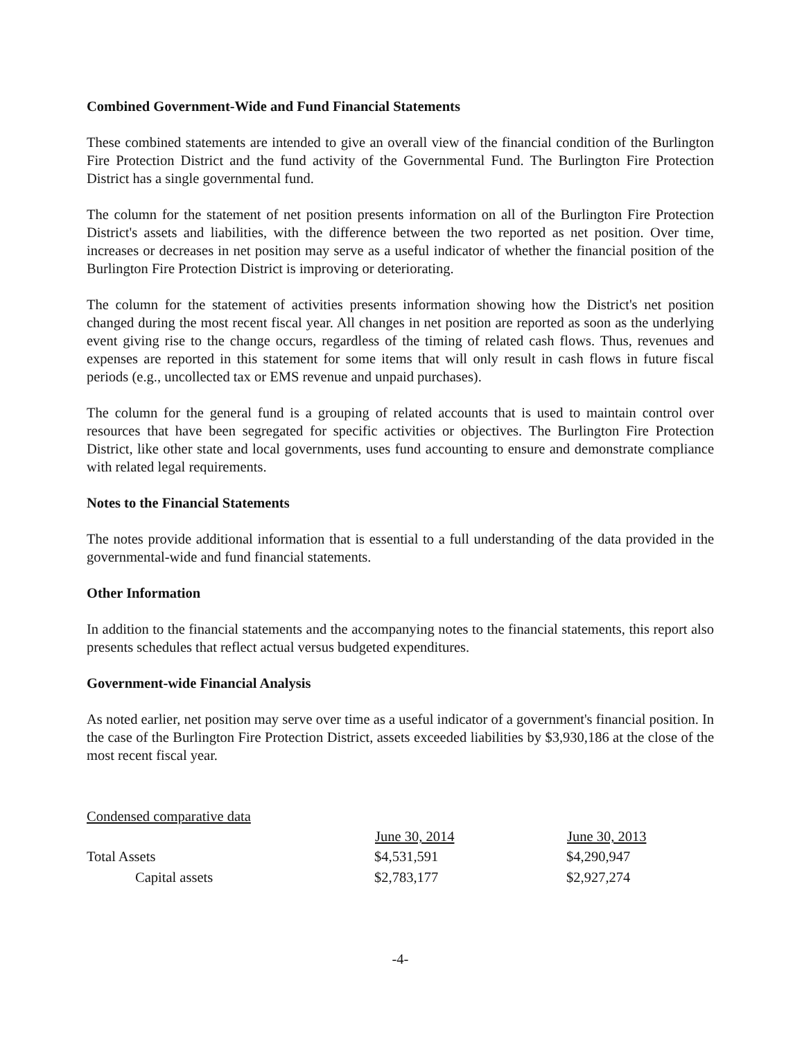Combined Government-Wide and Fund Financial Statements
These combined statements are intended to give an overall view of the financial condition of the Burlington Fire Protection District and the fund activity of the Governmental Fund. The Burlington Fire Protection District has a single governmental fund.
The column for the statement of net position presents information on all of the Burlington Fire Protection District's assets and liabilities, with the difference between the two reported as net position. Over time, increases or decreases in net position may serve as a useful indicator of whether the financial position of the Burlington Fire Protection District is improving or deteriorating.
The column for the statement of activities presents information showing how the District's net position changed during the most recent fiscal year. All changes in net position are reported as soon as the underlying event giving rise to the change occurs, regardless of the timing of related cash flows. Thus, revenues and expenses are reported in this statement for some items that will only result in cash flows in future fiscal periods (e.g., uncollected tax or EMS revenue and unpaid purchases).
The column for the general fund is a grouping of related accounts that is used to maintain control over resources that have been segregated for specific activities or objectives. The Burlington Fire Protection District, like other state and local governments, uses fund accounting to ensure and demonstrate compliance with related legal requirements.
Notes to the Financial Statements
The notes provide additional information that is essential to a full understanding of the data provided in the governmental-wide and fund financial statements.
Other Information
In addition to the financial statements and the accompanying notes to the financial statements, this report also presents schedules that reflect actual versus budgeted expenditures.
Government-wide Financial Analysis
As noted earlier, net position may serve over time as a useful indicator of a government's financial position. In the case of the Burlington Fire Protection District, assets exceeded liabilities by $3,930,186 at the close of the most recent fiscal year.
| Condensed comparative data | | |
| | June 30, 2014 | June 30, 2013 |
| Total Assets | $4,531,591 | $4,290,947 |
| Capital assets | $2,783,177 | $2,927,274 |
-4-